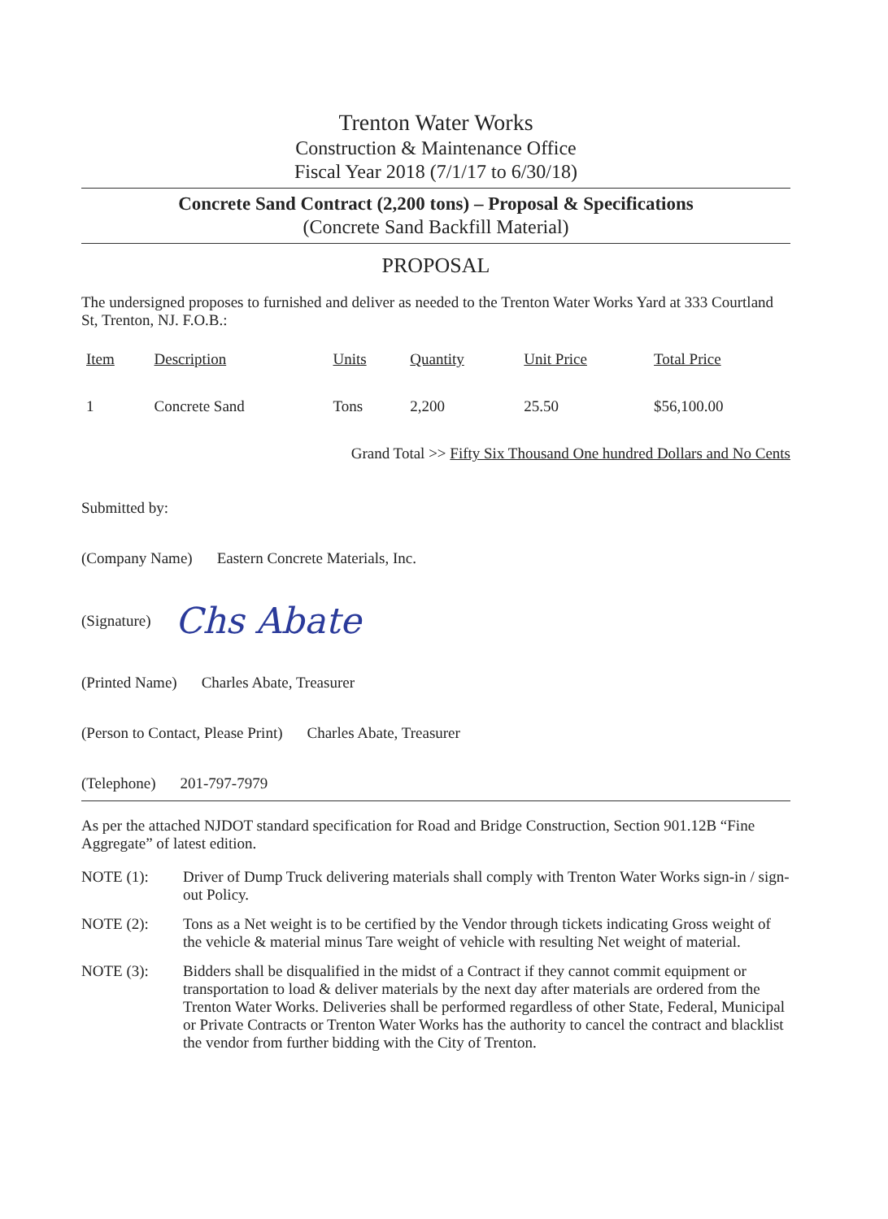Trenton Water Works
Construction & Maintenance Office
Fiscal Year 2018 (7/1/17 to 6/30/18)
Concrete Sand Contract (2,200 tons) – Proposal & Specifications
(Concrete Sand Backfill Material)
PROPOSAL
The undersigned proposes to furnished and deliver as needed to the Trenton Water Works Yard at 333 Courtland St, Trenton, NJ. F.O.B.:
| Item | Description | Units | Quantity | Unit Price | Total Price |
| --- | --- | --- | --- | --- | --- |
| 1 | Concrete Sand | Tons | 2,200 | 25.50 | $56,100.00 |
Grand Total >> Fifty Six Thousand One hundred Dollars and No Cents
Submitted by:
(Company Name) Eastern Concrete Materials, Inc.
(Signature) Chs Abate
(Printed Name) Charles Abate, Treasurer
(Person to Contact, Please Print) Charles Abate, Treasurer
(Telephone) 201-797-7979
As per the attached NJDOT standard specification for Road and Bridge Construction, Section 901.12B “Fine Aggregate” of latest edition.
NOTE (1): Driver of Dump Truck delivering materials shall comply with Trenton Water Works sign-in / sign-out Policy.
NOTE (2): Tons as a Net weight is to be certified by the Vendor through tickets indicating Gross weight of the vehicle & material minus Tare weight of vehicle with resulting Net weight of material.
NOTE (3): Bidders shall be disqualified in the midst of a Contract if they cannot commit equipment or transportation to load & deliver materials by the next day after materials are ordered from the Trenton Water Works. Deliveries shall be performed regardless of other State, Federal, Municipal or Private Contracts or Trenton Water Works has the authority to cancel the contract and blacklist the vendor from further bidding with the City of Trenton.